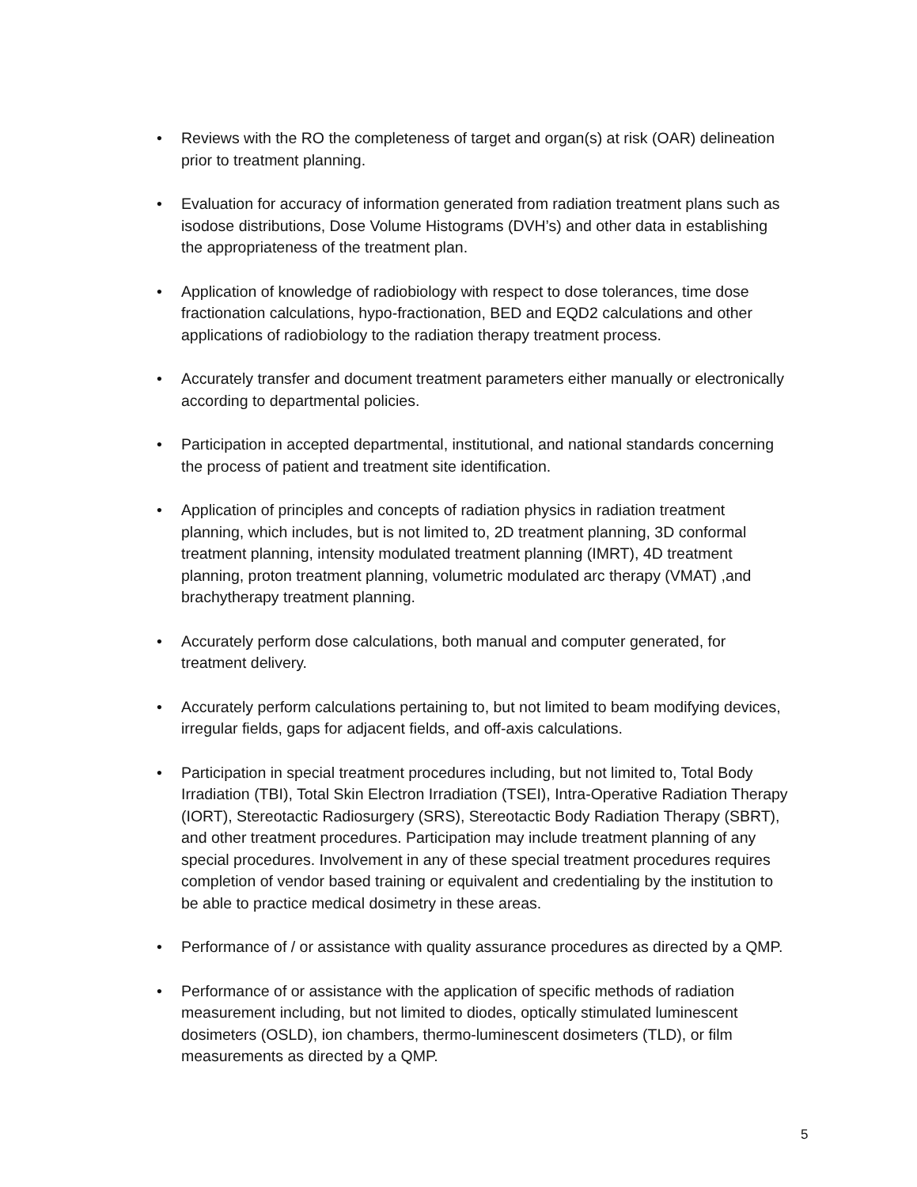• Reviews with the RO the completeness of target and organ(s) at risk (OAR) delineation prior to treatment planning.
• Evaluation for accuracy of information generated from radiation treatment plans such as isodose distributions, Dose Volume Histograms (DVH’s) and other data in establishing the appropriateness of the treatment plan.
• Application of knowledge of radiobiology with respect to dose tolerances, time dose fractionation calculations, hypo-fractionation, BED and EQD2 calculations and other applications of radiobiology to the radiation therapy treatment process.
• Accurately transfer and document treatment parameters either manually or electronically according to departmental policies.
• Participation in accepted departmental, institutional, and national standards concerning the process of patient and treatment site identification.
• Application of principles and concepts of radiation physics in radiation treatment planning, which includes, but is not limited to, 2D treatment planning, 3D conformal treatment planning, intensity modulated treatment planning (IMRT), 4D treatment planning, proton treatment planning, volumetric modulated arc therapy (VMAT) ,and brachytherapy treatment planning.
• Accurately perform dose calculations, both manual and computer generated, for treatment delivery.
• Accurately perform calculations pertaining to, but not limited to beam modifying devices, irregular fields, gaps for adjacent fields, and off-axis calculations.
• Participation in special treatment procedures including, but not limited to, Total Body Irradiation (TBI), Total Skin Electron Irradiation (TSEI), Intra-Operative Radiation Therapy (IORT), Stereotactic Radiosurgery (SRS), Stereotactic Body Radiation Therapy (SBRT), and other treatment procedures. Participation may include treatment planning of any special procedures. Involvement in any of these special treatment procedures requires completion of vendor based training or equivalent and credentialing by the institution to be able to practice medical dosimetry in these areas.
• Performance of / or assistance with quality assurance procedures as directed by a QMP.
• Performance of or assistance with the application of specific methods of radiation measurement including, but not limited to diodes, optically stimulated luminescent dosimeters (OSLD), ion chambers, thermo-luminescent dosimeters (TLD), or film measurements as directed by a QMP.
5